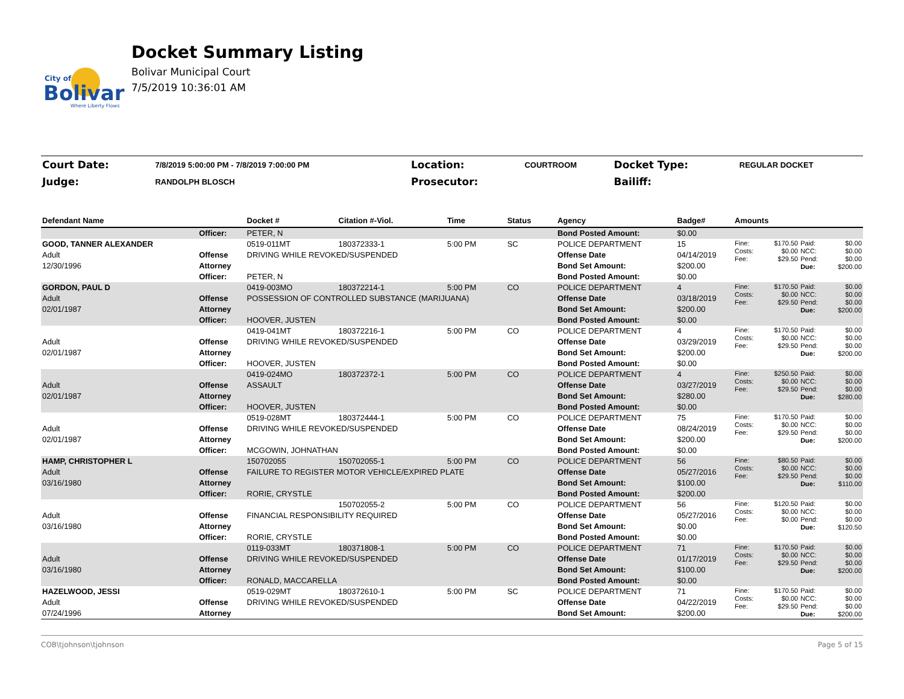City of
Bolivar
Where Liberty Flows
Docket Summary Listing
Bolivar Municipal Court
7/5/2019 10:36:01 AM
| Court Date: | 7/8/2019 5:00:00 PM - 7/8/2019 7:00:00 PM | Location: | COURTROOM | Docket Type: | REGULAR DOCKET |
| Judge: | RANDOLPH BLOSCH | Prosecutor: | | Bailiff: | |
| Defendant Name | | Docket # | Citation #-Viol. | Time | Status | Agency | Badge# | Amounts | | | |
| --- | --- | --- | --- | --- | --- | --- | --- | --- | --- | --- | --- |
| | Officer: | PETER, N | | | | Bond Posted Amount: | $0.00 | | | | |
| GOOD, TANNER ALEXANDER | | 0519-011MT | 180372333-1 | 5:00 PM | SC | POLICE DEPARTMENT | 15 | Fine: Costs: Fee: | $170.50 $0.00 $29.50 | Paid: NCC: Pend: Due: | $0.00 $0.00 $0.00 $200.00 |
| Adult | Offense | DRIVING WHILE REVOKED/SUSPENDED | | | | Offense Date | 04/14/2019 | | | | |
| 12/30/1996 | Attorney | | | | | Bond Set Amount: | $200.00 | | | | |
| | Officer: | PETER, N | | | | Bond Posted Amount: | $0.00 | | | | |
| GORDON, PAUL D | | 0419-003MO | 180372214-1 | 5:00 PM | CO | POLICE DEPARTMENT | 4 | Fine: Costs: Fee: | $170.50 $0.00 $29.50 | Paid: NCC: Pend: Due: | $0.00 $0.00 $0.00 $200.00 |
| Adult | Offense | POSSESSION OF CONTROLLED SUBSTANCE (MARIJUANA) | | | | Offense Date | 03/18/2019 | | | | |
| 02/01/1987 | Attorney | | | | | Bond Set Amount: | $200.00 | | | | |
| | Officer: | HOOVER, JUSTEN | | | | Bond Posted Amount: | $0.00 | | | | |
| | | 0419-041MT | 180372216-1 | 5:00 PM | CO | POLICE DEPARTMENT | 4 | Fine: Costs: Fee: | $170.50 $0.00 $29.50 | Paid: NCC: Pend: Due: | $0.00 $0.00 $0.00 $200.00 |
| Adult | Offense | DRIVING WHILE REVOKED/SUSPENDED | | | | Offense Date | 03/29/2019 | | | | |
| 02/01/1987 | Attorney | | | | | Bond Set Amount: | $200.00 | | | | |
| | Officer: | HOOVER, JUSTEN | | | | Bond Posted Amount: | $0.00 | | | | |
| | | 0419-024MO | 180372372-1 | 5:00 PM | CO | POLICE DEPARTMENT | 4 | Fine: Costs: Fee: | $250.50 $0.00 $29.50 | Paid: NCC: Pend: Due: | $0.00 $0.00 $0.00 $280.00 |
| Adult | Offense | ASSAULT | | | | Offense Date | 03/27/2019 | | | | |
| 02/01/1987 | Attorney | | | | | Bond Set Amount: | $280.00 | | | | |
| | Officer: | HOOVER, JUSTEN | | | | Bond Posted Amount: | $0.00 | | | | |
| | | 0519-028MT | 180372444-1 | 5:00 PM | CO | POLICE DEPARTMENT | 75 | Fine: Costs: Fee: | $170.50 $0.00 $29.50 | Paid: NCC: Pend: Due: | $0.00 $0.00 $0.00 $200.00 |
| Adult | Offense | DRIVING WHILE REVOKED/SUSPENDED | | | | Offense Date | 08/24/2019 | | | | |
| 02/01/1987 | Attorney | | | | | Bond Set Amount: | $200.00 | | | | |
| | Officer: | MCGOWIN, JOHNATHAN | | | | Bond Posted Amount: | $0.00 | | | | |
| HAMP, CHRISTOPHER L | | 150702055 | 150702055-1 | 5:00 PM | CO | POLICE DEPARTMENT | 56 | Fine: Costs: Fee: | $80.50 $0.00 $29.50 | Paid: NCC: Pend: Due: | $0.00 $0.00 $0.00 $110.00 |
| Adult | Offense | FAILURE TO REGISTER MOTOR VEHICLE/EXPIRED PLATE | | | | Offense Date | 05/27/2016 | | | | |
| 03/16/1980 | Attorney | | | | | Bond Set Amount: | $100.00 | | | | |
| | Officer: | RORIE, CRYSTLE | | | | Bond Posted Amount: | $200.00 | | | | |
| | | | 150702055-2 | 5:00 PM | CO | POLICE DEPARTMENT | 56 | Fine: Costs: Fee: | $120.50 $0.00 $0.00 | Paid: NCC: Pend: Due: | $0.00 $0.00 $0.00 $120.50 |
| Adult | Offense | FINANCIAL RESPONSIBILITY REQUIRED | | | | Offense Date | 05/27/2016 | | | | |
| 03/16/1980 | Attorney | | | | | Bond Set Amount: | $0.00 | | | | |
| | Officer: | RORIE, CRYSTLE | | | | Bond Posted Amount: | $0.00 | | | | |
| | | 0119-033MT | 180371808-1 | 5:00 PM | CO | POLICE DEPARTMENT | 71 | Fine: Costs: Fee: | $170.50 $0.00 $29.50 | Paid: NCC: Pend: Due: | $0.00 $0.00 $0.00 $200.00 |
| Adult | Offense | DRIVING WHILE REVOKED/SUSPENDED | | | | Offense Date | 01/17/2019 | | | | |
| 03/16/1980 | Attorney | | | | | Bond Set Amount: | $100.00 | | | | |
| | Officer: | RONALD, MACCARELLA | | | | Bond Posted Amount: | $0.00 | | | | |
| HAZELWOOD, JESSI | | 0519-029MT | 180372610-1 | 5:00 PM | SC | POLICE DEPARTMENT | 71 | Fine: Costs: Fee: | $170.50 $0.00 $29.50 | Paid: NCC: Pend: Due: | $0.00 $0.00 $0.00 $200.00 |
| Adult | Offense | DRIVING WHILE REVOKED/SUSPENDED | | | | Offense Date | 04/22/2019 | | | | |
| 07/24/1996 | Attorney | | | | | Bond Set Amount: | $200.00 | | | | |
COB\tjohnson\tjohnson Page 5 of 15